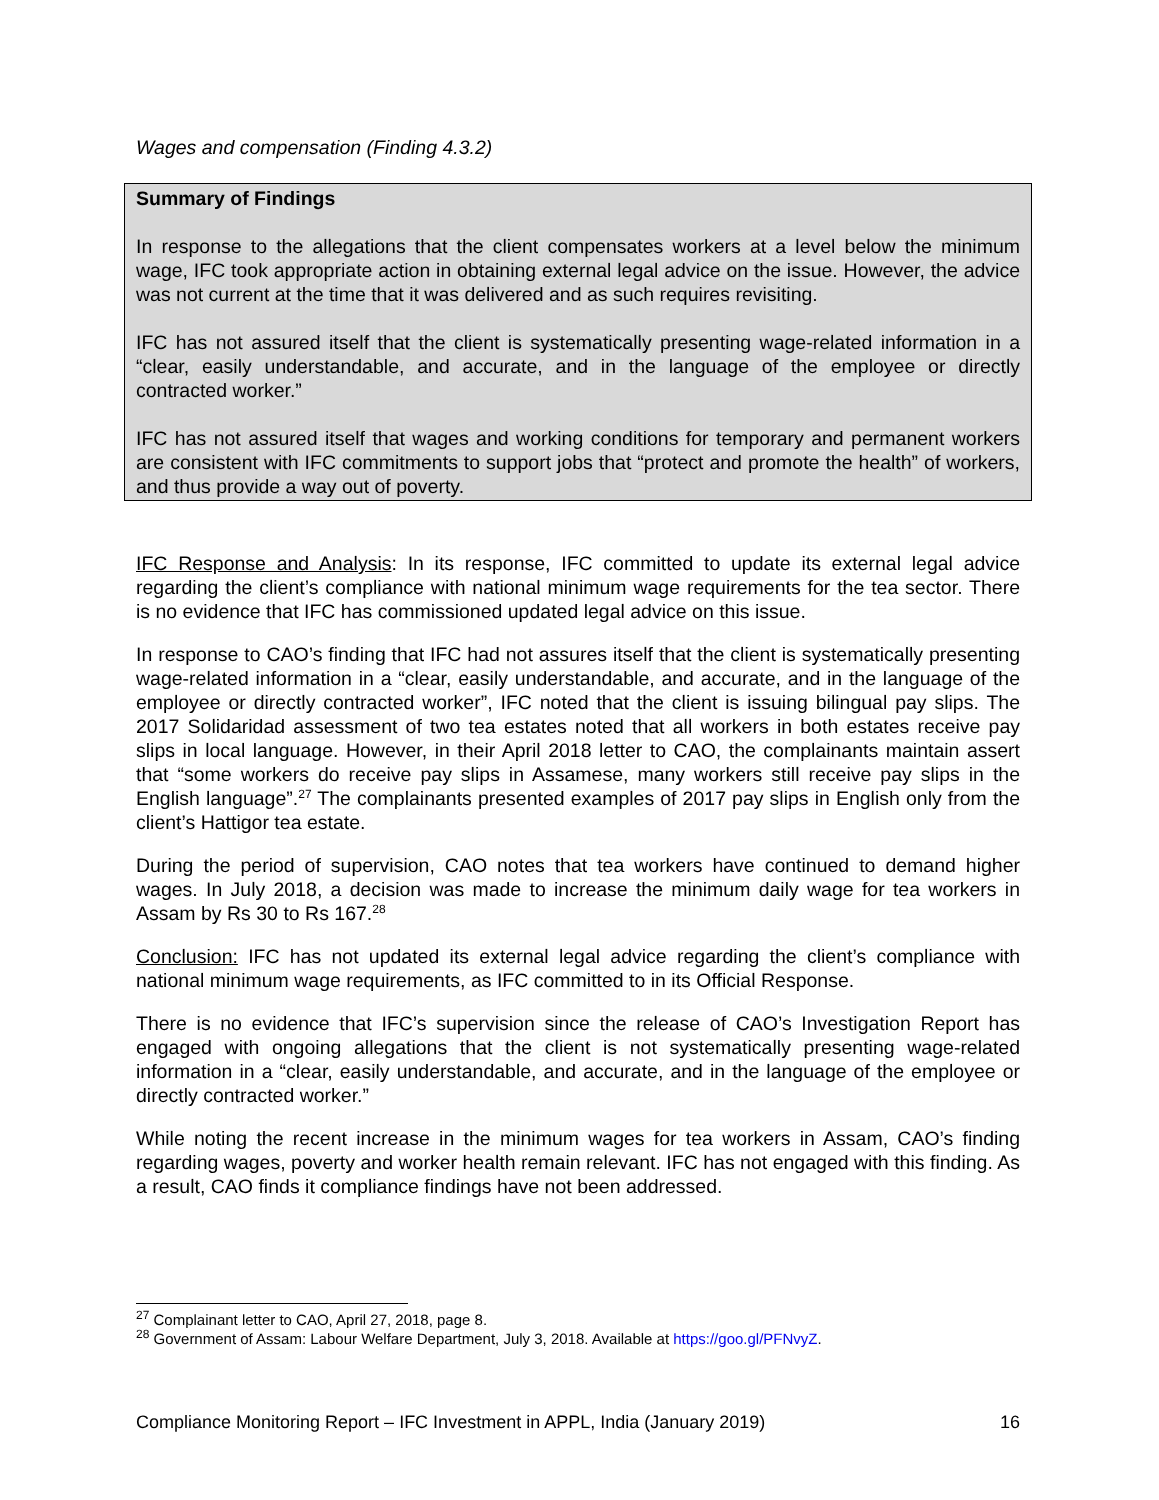Wages and compensation (Finding 4.3.2)
Summary of Findings
In response to the allegations that the client compensates workers at a level below the minimum wage, IFC took appropriate action in obtaining external legal advice on the issue. However, the advice was not current at the time that it was delivered and as such requires revisiting.
IFC has not assured itself that the client is systematically presenting wage-related information in a “clear, easily understandable, and accurate, and in the language of the employee or directly contracted worker.”
IFC has not assured itself that wages and working conditions for temporary and permanent workers are consistent with IFC commitments to support jobs that “protect and promote the health” of workers, and thus provide a way out of poverty.
IFC Response and Analysis: In its response, IFC committed to update its external legal advice regarding the client’s compliance with national minimum wage requirements for the tea sector. There is no evidence that IFC has commissioned updated legal advice on this issue.
In response to CAO’s finding that IFC had not assures itself that the client is systematically presenting wage-related information in a “clear, easily understandable, and accurate, and in the language of the employee or directly contracted worker”, IFC noted that the client is issuing bilingual pay slips. The 2017 Solidaridad assessment of two tea estates noted that all workers in both estates receive pay slips in local language. However, in their April 2018 letter to CAO, the complainants maintain assert that “some workers do receive pay slips in Assamese, many workers still receive pay slips in the English language”.<sup>27</sup> The complainants presented examples of 2017 pay slips in English only from the client’s Hattigor tea estate.
During the period of supervision, CAO notes that tea workers have continued to demand higher wages. In July 2018, a decision was made to increase the minimum daily wage for tea workers in Assam by Rs 30 to Rs 167.<sup>28</sup>
Conclusion: IFC has not updated its external legal advice regarding the client’s compliance with national minimum wage requirements, as IFC committed to in its Official Response.
There is no evidence that IFC’s supervision since the release of CAO’s Investigation Report has engaged with ongoing allegations that the client is not systematically presenting wage-related information in a “clear, easily understandable, and accurate, and in the language of the employee or directly contracted worker.”
While noting the recent increase in the minimum wages for tea workers in Assam, CAO’s finding regarding wages, poverty and worker health remain relevant. IFC has not engaged with this finding. As a result, CAO finds it compliance findings have not been addressed.
<sup>27</sup> Complainant letter to CAO, April 27, 2018, page 8.
<sup>28</sup> Government of Assam: Labour Welfare Department, July 3, 2018. Available at https://goo.gl/PFNvyZ.
Compliance Monitoring Report – IFC Investment in APPL, India (January 2019) 16